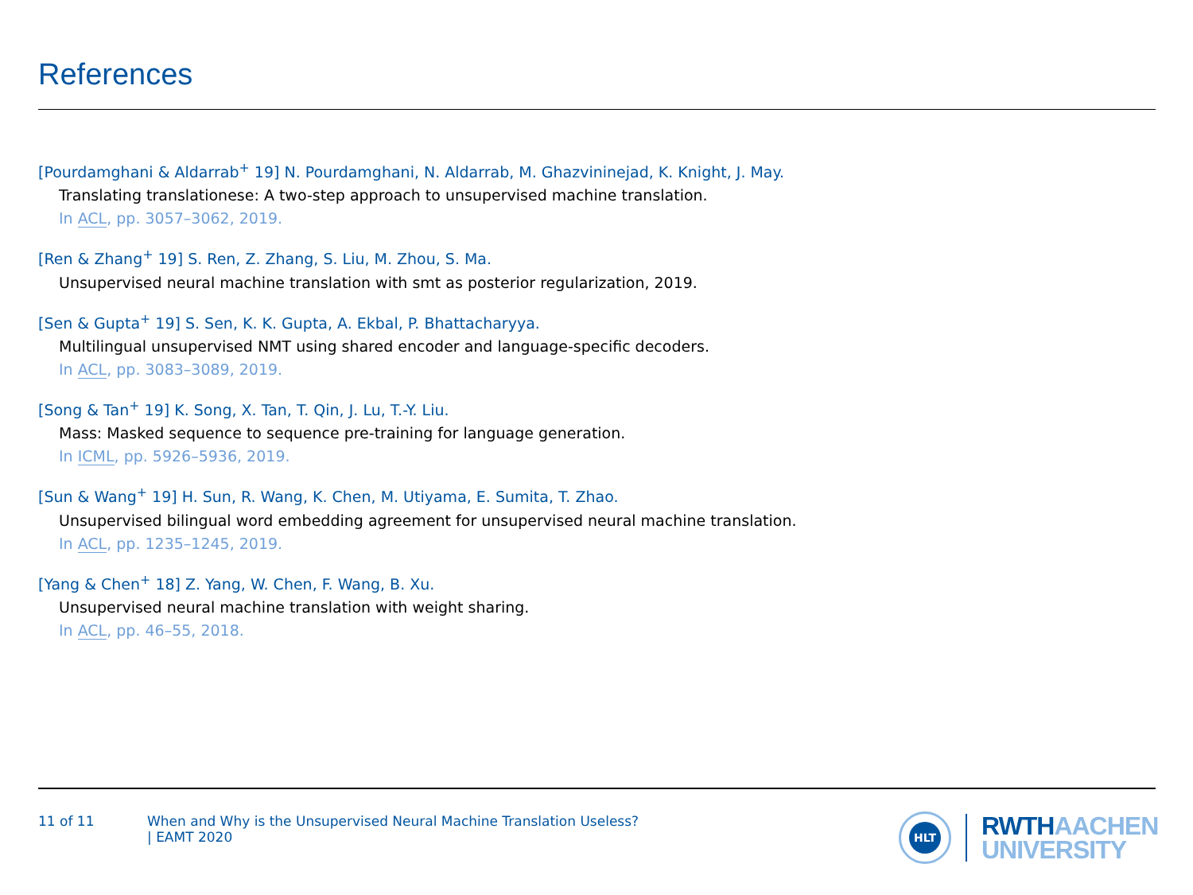References
[Pourdamghani & Aldarrab<sup>+</sup> 19] N. Pourdamghani, N. Aldarrab, M. Ghazvininejad, K. Knight, J. May.
Translating translationese: A two-step approach to unsupervised machine translation.
In ACL, pp. 3057–3062, 2019.
[Ren & Zhang<sup>+</sup> 19] S. Ren, Z. Zhang, S. Liu, M. Zhou, S. Ma.
Unsupervised neural machine translation with smt as posterior regularization, 2019.
[Sen & Gupta<sup>+</sup> 19] S. Sen, K. K. Gupta, A. Ekbal, P. Bhattacharyya.
Multilingual unsupervised NMT using shared encoder and language-specific decoders.
In ACL, pp. 3083–3089, 2019.
[Song & Tan<sup>+</sup> 19] K. Song, X. Tan, T. Qin, J. Lu, T.-Y. Liu.
Mass: Masked sequence to sequence pre-training for language generation.
In ICML, pp. 5926–5936, 2019.
[Sun & Wang<sup>+</sup> 19] H. Sun, R. Wang, K. Chen, M. Utiyama, E. Sumita, T. Zhao.
Unsupervised bilingual word embedding agreement for unsupervised neural machine translation.
In ACL, pp. 1235–1245, 2019.
[Yang & Chen<sup>+</sup> 18] Z. Yang, W. Chen, F. Wang, B. Xu.
Unsupervised neural machine translation with weight sharing.
In ACL, pp. 46–55, 2018.
11 of 11 When and Why is the Unsupervised Neural Machine Translation Useless?
| EAMT 2020
HLT
RWTH AACHEN
UNIVERSITY